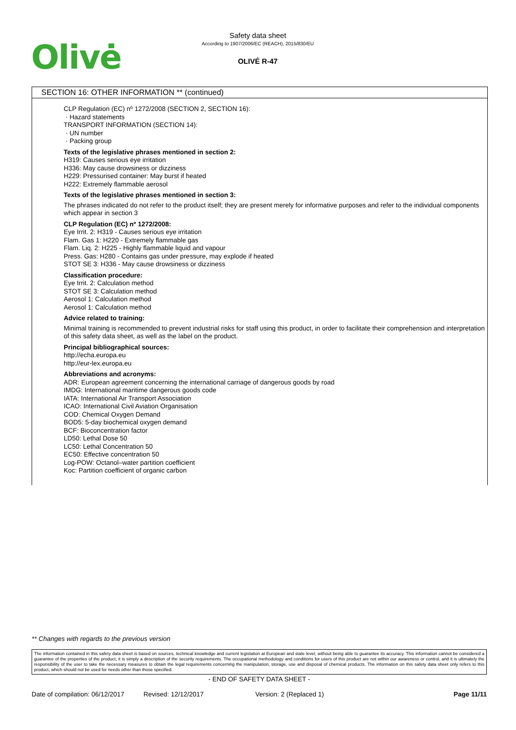Olivė
Safety data sheet
According to 1907/2006/EC (REACH), 2015/830/EU
OLIVÉ R-47
SECTION 16: OTHER INFORMATION ** (continued)
CLP Regulation (EC) nº 1272/2008 (SECTION 2, SECTION 16):
· Hazard statements
TRANSPORT INFORMATION (SECTION 14):
· UN number
· Packing group
Texts of the legislative phrases mentioned in section 2:
H319: Causes serious eye irritation
H336: May cause drowsiness or dizziness
H229: Pressurised container: May burst if heated
H222: Extremely flammable aerosol
Texts of the legislative phrases mentioned in section 3:
The phrases indicated do not refer to the product itself; they are present merely for informative purposes and refer to the individual components which appear in section 3
CLP Regulation (EC) nº 1272/2008:
Eye Irrit. 2: H319 - Causes serious eye irritation
Flam. Gas 1: H220 - Extremely flammable gas
Flam. Liq. 2: H225 - Highly flammable liquid and vapour
Press. Gas: H280 - Contains gas under pressure, may explode if heated
STOT SE 3: H336 - May cause drowsiness or dizziness
Classification procedure:
Eye Irrit. 2: Calculation method
STOT SE 3: Calculation method
Aerosol 1: Calculation method
Aerosol 1: Calculation method
Advice related to training:
Minimal training is recommended to prevent industrial risks for staff using this product, in order to facilitate their comprehension and interpretation of this safety data sheet, as well as the label on the product.
Principal bibliographical sources:
http://echa.europa.eu
http://eur-lex.europa.eu
Abbreviations and acronyms:
ADR: European agreement concerning the international carriage of dangerous goods by road
IMDG: International maritime dangerous goods code
IATA: International Air Transport Association
ICAO: International Civil Aviation Organisation
COD: Chemical Oxygen Demand
BOD5: 5-day biochemical oxygen demand
BCF: Bioconcentration factor
LD50: Lethal Dose 50
LC50: Lethal Concentration 50
EC50: Effective concentration 50
Log-POW: Octanol–water partition coefficient
Koc: Partition coefficient of organic carbon
** Changes with regards to the previous version
The information contained in this safety data sheet is based on sources, technical knowledge and current legislation at European and state level, without being able to guarantee its accuracy. This information cannot be considered a guarantee of the properties of the product, it is simply a description of the security requirements. The occupational methodology and conditions for users of this product are not within our awareness or control, and it is ultimately the responsibility of the user to take the necessary measures to obtain the legal requirements concerning the manipulation, storage, use and disposal of chemical products. The information on this safety data sheet only refers to this product, which should not be used for needs other than those specified.
- END OF SAFETY DATA SHEET -
Date of compilation: 06/12/2017 Revised: 12/12/2017 Version: 2 (Replaced 1) Page 11/11